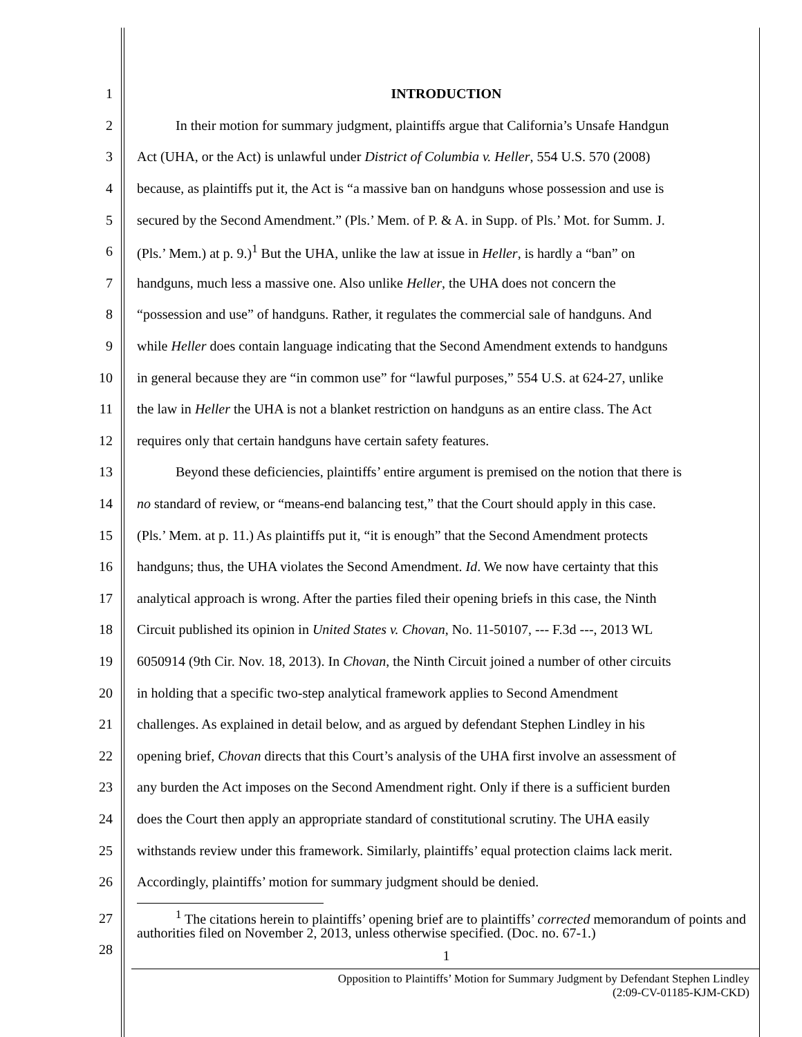1 INTRODUCTION
2 In their motion for summary judgment, plaintiffs argue that California’s Unsafe Handgun
3 Act (UHA, or the Act) is unlawful under District of Columbia v. Heller, 554 U.S. 570 (2008)
4 because, as plaintiffs put it, the Act is “a massive ban on handguns whose possession and use is
5 secured by the Second Amendment.” (Pls.’ Mem. of P. & A. in Supp. of Pls.’ Mot. for Summ. J.
6 (Pls.’ Mem.) at p. 9.)<sup>1</sup> But the UHA, unlike the law at issue in Heller, is hardly a “ban” on
7 handguns, much less a massive one. Also unlike Heller, the UHA does not concern the
8 “possession and use” of handguns. Rather, it regulates the commercial sale of handguns. And
9 while Heller does contain language indicating that the Second Amendment extends to handguns
10 in general because they are “in common use” for “lawful purposes,” 554 U.S. at 624-27, unlike
11 the law in Heller the UHA is not a blanket restriction on handguns as an entire class. The Act
12 requires only that certain handguns have certain safety features.
13 Beyond these deficiencies, plaintiffs’ entire argument is premised on the notion that there is
14 no standard of review, or “means-end balancing test,” that the Court should apply in this case.
15 (Pls.’ Mem. at p. 11.) As plaintiffs put it, “it is enough” that the Second Amendment protects
16 handguns; thus, the UHA violates the Second Amendment. Id. We now have certainty that this
17 analytical approach is wrong. After the parties filed their opening briefs in this case, the Ninth
18 Circuit published its opinion in United States v. Chovan, No. 11-50107, --- F.3d ---, 2013 WL
19 6050914 (9th Cir. Nov. 18, 2013). In Chovan, the Ninth Circuit joined a number of other circuits
20 in holding that a specific two-step analytical framework applies to Second Amendment
21 challenges. As explained in detail below, and as argued by defendant Stephen Lindley in his
22 opening brief, Chovan directs that this Court’s analysis of the UHA first involve an assessment of
23 any burden the Act imposes on the Second Amendment right. Only if there is a sufficient burden
24 does the Court then apply an appropriate standard of constitutional scrutiny. The UHA easily
25 withstands review under this framework. Similarly, plaintiffs’ equal protection claims lack merit.
26 Accordingly, plaintiffs’ motion for summary judgment should be denied.
27
28
<sup>1</sup> The citations herein to plaintiffs’ opening brief are to plaintiffs’ corrected memorandum of points and authorities filed on November 2, 2013, unless otherwise specified. (Doc. no. 67-1.)
1
Opposition to Plaintiffs’ Motion for Summary Judgment by Defendant Stephen Lindley
(2:09-CV-01185-KJM-CKD)